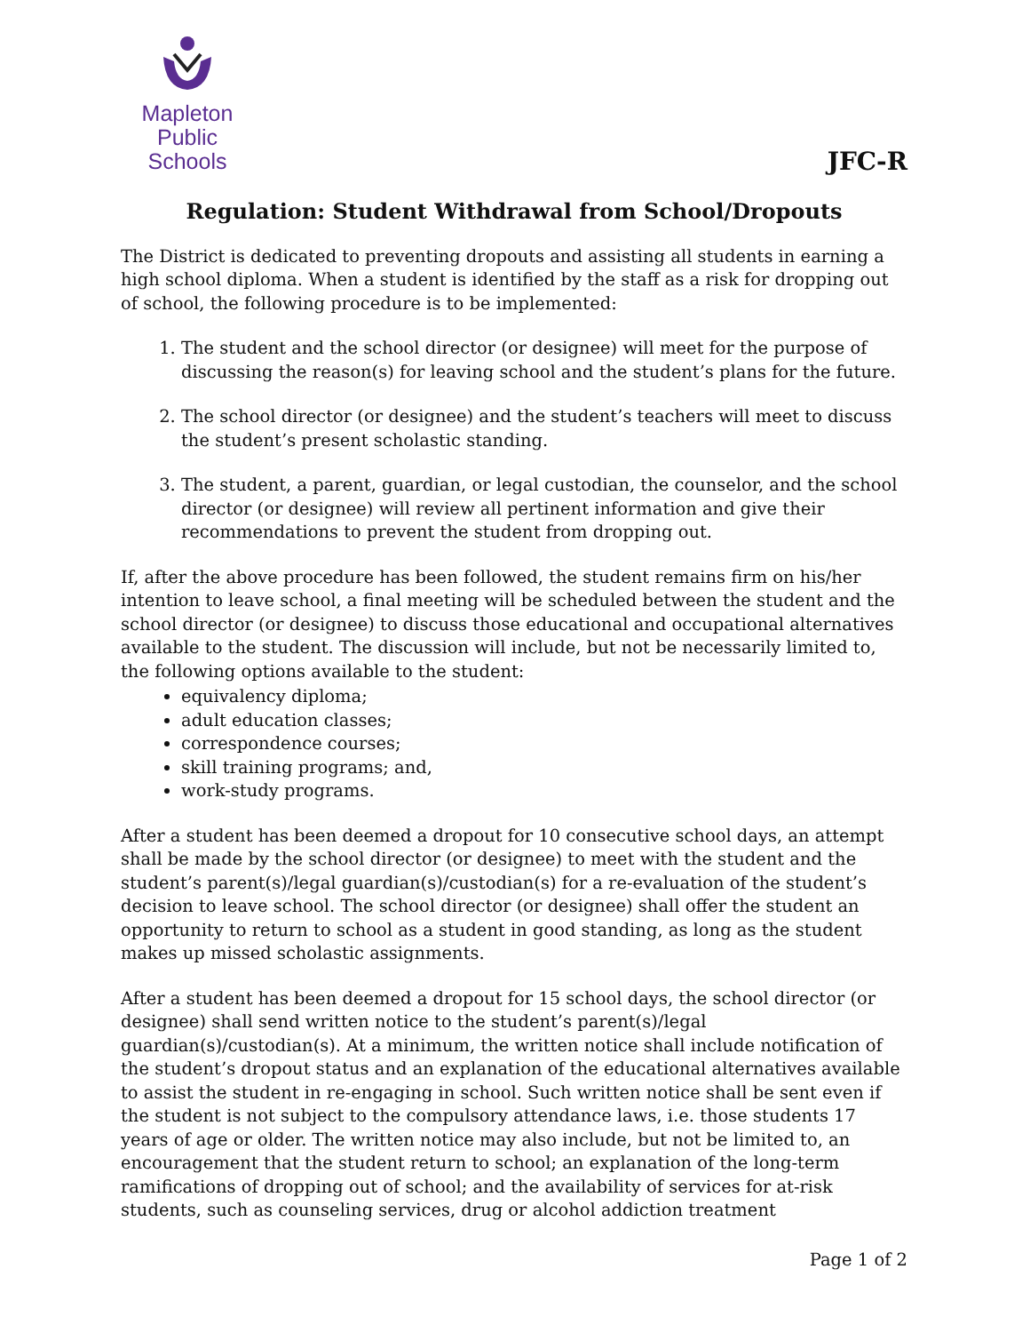Mapleton
Public Schools
JFC-R
Regulation: Student Withdrawal from School/Dropouts
The District is dedicated to preventing dropouts and assisting all students in earning a high school diploma. When a student is identified by the staff as a risk for dropping out of school, the following procedure is to be implemented:
1. The student and the school director (or designee) will meet for the purpose of discussing the reason(s) for leaving school and the student’s plans for the future.
2. The school director (or designee) and the student’s teachers will meet to discuss the student’s present scholastic standing.
3. The student, a parent, guardian, or legal custodian, the counselor, and the school director (or designee) will review all pertinent information and give their recommendations to prevent the student from dropping out.
If, after the above procedure has been followed, the student remains firm on his/her intention to leave school, a final meeting will be scheduled between the student and the school director (or designee) to discuss those educational and occupational alternatives available to the student. The discussion will include, but not be necessarily limited to, the following options available to the student:
equivalency diploma;
adult education classes;
correspondence courses;
skill training programs; and,
work-study programs.
After a student has been deemed a dropout for 10 consecutive school days, an attempt shall be made by the school director (or designee) to meet with the student and the student’s parent(s)/legal guardian(s)/custodian(s) for a re-evaluation of the student’s decision to leave school. The school director (or designee) shall offer the student an opportunity to return to school as a student in good standing, as long as the student makes up missed scholastic assignments.
After a student has been deemed a dropout for 15 school days, the school director (or designee) shall send written notice to the student’s parent(s)/legal guardian(s)/custodian(s). At a minimum, the written notice shall include notification of the student’s dropout status and an explanation of the educational alternatives available to assist the student in re-engaging in school. Such written notice shall be sent even if the student is not subject to the compulsory attendance laws, i.e. those students 17 years of age or older. The written notice may also include, but not be limited to, an encouragement that the student return to school; an explanation of the long-term ramifications of dropping out of school; and the availability of services for at-risk students, such as counseling services, drug or alcohol addiction treatment
Page 1 of 2